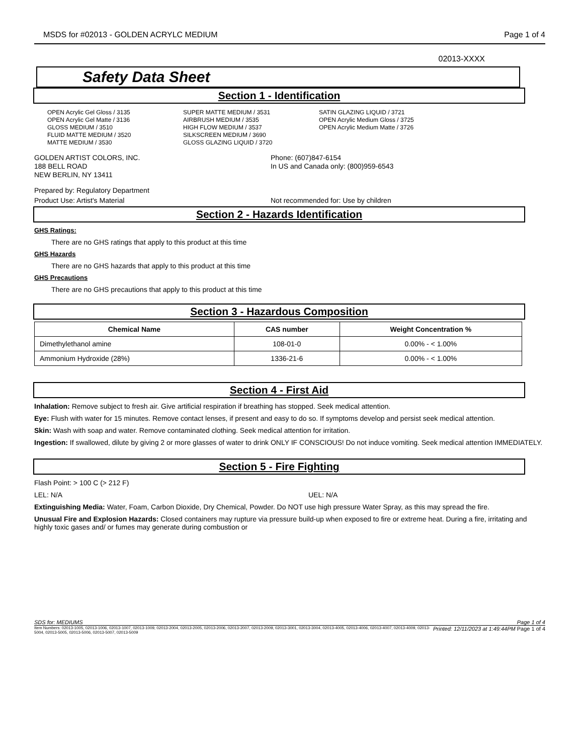MSDS for #02013 - GOLDEN ACRYLC MEDIUM Page 1 of 4
02013-XXXX
Safety Data Sheet
Section 1 - Identification
OPEN Acrylic Gel Gloss / 3135
OPEN Acrylic Gel Matte / 3136
GLOSS MEDIUM / 3510
FLUID MATTE MEDIUM / 3520
MATTE MEDIUM / 3530
SUPER MATTE MEDIUM / 3531
AIRBRUSH MEDIUM / 3535
HIGH FLOW MEDIUM / 3537
SILKSCREEN MEDIUM / 3690
GLOSS GLAZING LIQUID / 3720
SATIN GLAZING LIQUID / 3721
OPEN Acrylic Medium Gloss / 3725
OPEN Acrylic Medium Matte / 3726
GOLDEN ARTIST COLORS, INC.
188 BELL ROAD
NEW BERLIN, NY 13411
Phone: (607)847-6154
In US and Canada only: (800)959-6543
Prepared by: Regulatory Department
Product Use: Artist's Material Not recommended for: Use by children
Section 2 - Hazards Identification
GHS Ratings:
There are no GHS ratings that apply to this product at this time
GHS Hazards
There are no GHS hazards that apply to this product at this time
GHS Precautions
There are no GHS precautions that apply to this product at this time
Section 3 - Hazardous Composition
| Chemical Name | CAS number | Weight Concentration % |
| --- | --- | --- |
| Dimethylethanol amine | 108-01-0 | 0.00% - < 1.00% |
| Ammonium Hydroxide (28%) | 1336-21-6 | 0.00% - < 1.00% |
Section 4 - First Aid
Inhalation: Remove subject to fresh air. Give artificial respiration if breathing has stopped. Seek medical attention.
Eye: Flush with water for 15 minutes. Remove contact lenses, if present and easy to do so. If symptoms develop and persist seek medical attention.
Skin: Wash with soap and water. Remove contaminated clothing. Seek medical attention for irritation.
Ingestion: If swallowed, dilute by giving 2 or more glasses of water to drink ONLY IF CONSCIOUS! Do not induce vomiting. Seek medical attention IMMEDIATELY.
Section 5 - Fire Fighting
Flash Point: > 100 C (> 212 F)
LEL: N/A UEL: N/A
Extinguishing Media: Water, Foam, Carbon Dioxide, Dry Chemical, Powder. Do NOT use high pressure Water Spray, as this may spread the fire.
Unusual Fire and Explosion Hazards: Closed containers may rupture via pressure build-up when exposed to fire or extreme heat. During a fire, irritating and highly toxic gases and/ or fumes may generate during combustion or
SDS for: MEDIUMS Page 1 of 4
Item Numbers: 02013-1005, 02013-1006, 02013-1007, 02013-1009, 02013-2004, 02013-2005, 02013-2006, 02013-2007, 02013-2009, 02013-3001, 02013-3004, 02013-4005, 02013-4006, 02013-4007, 02013-4009, 02013-5004, 02013-5005, 02013-5006, 02013-5007, 02013-5009 Printed: 12/11/2023 at 1:49:44PM Page 1 of 4